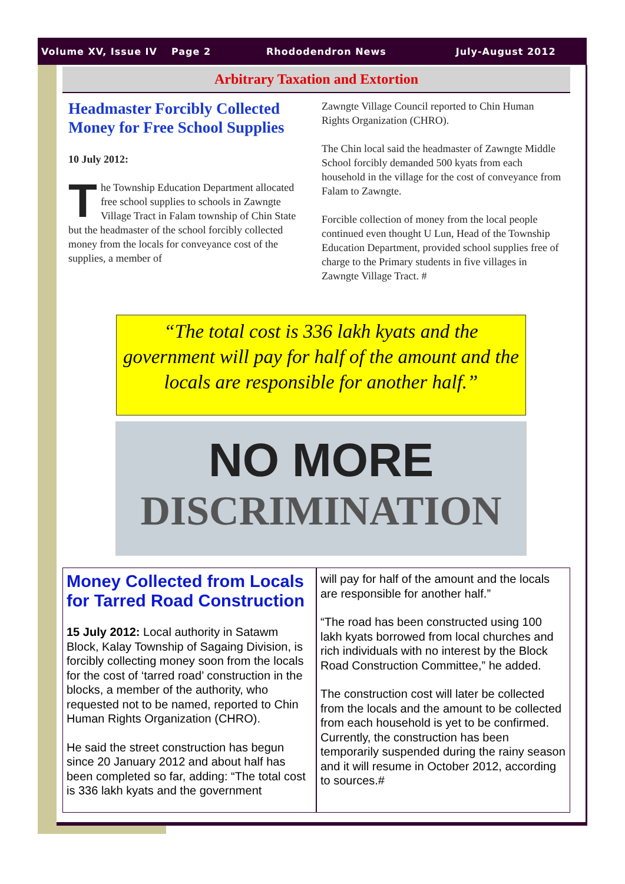Volume XV, Issue IV Page 2 Rhododendron News July-August 2012
Arbitrary Taxation and Extortion
Headmaster Forcibly Collected Money for Free School Supplies
10 July 2012:
The Township Education Department allocated free school supplies to schools in Zawngte Village Tract in Falam township of Chin State but the headmaster of the school forcibly collected money from the locals for conveyance cost of the supplies, a member of
Zawngte Village Council reported to Chin Human Rights Organization (CHRO).
The Chin local said the headmaster of Zawngte Middle School forcibly demanded 500 kyats from each household in the village for the cost of conveyance from Falam to Zawngte.
Forcible collection of money from the local people continued even thought U Lun, Head of the Township Education Department, provided school supplies free of charge to the Primary students in five villages in Zawngte Village Tract. #
“The total cost is 336 lakh kyats and the government will pay for half of the amount and the locals are responsible for another half.”
NO MORE
DISCRIMINATION
Money Collected from Locals for Tarred Road Construction
15 July 2012: Local authority in Satawm Block, Kalay Township of Sagaing Division, is forcibly collecting money soon from the locals for the cost of ‘tarred road’ construction in the blocks, a member of the authority, who requested not to be named, reported to Chin Human Rights Organization (CHRO).
He said the street construction has begun since 20 January 2012 and about half has been completed so far, adding: “The total cost is 336 lakh kyats and the government
will pay for half of the amount and the locals are responsible for another half.”
“The road has been constructed using 100 lakh kyats borrowed from local churches and rich individuals with no interest by the Block Road Construction Committee,” he added.
The construction cost will later be collected from the locals and the amount to be collected from each household is yet to be confirmed. Currently, the construction has been temporarily suspended during the rainy season and it will resume in October 2012, according to sources.#